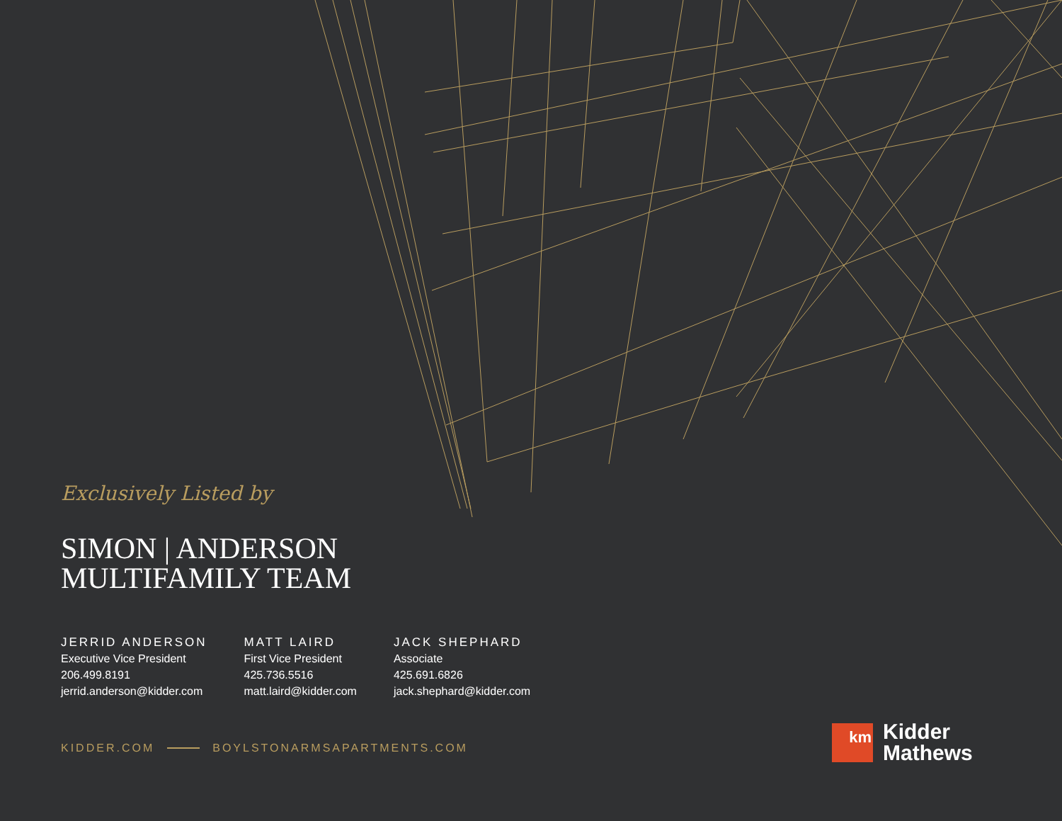Exclusively Listed by
SIMON | ANDERSON
MULTIFAMILY TEAM
JERRID ANDERSON
Executive Vice President
206.499.8191
jerrid.anderson@kidder.com
MATT LAIRD
First Vice President
425.736.5516
matt.laird@kidder.com
JACK SHEPHARD
Associate
425.691.6826
jack.shephard@kidder.com
KIDDER.COM BOYLSTONARMSAPARTMENTS.COM
km
Kidder
Mathews